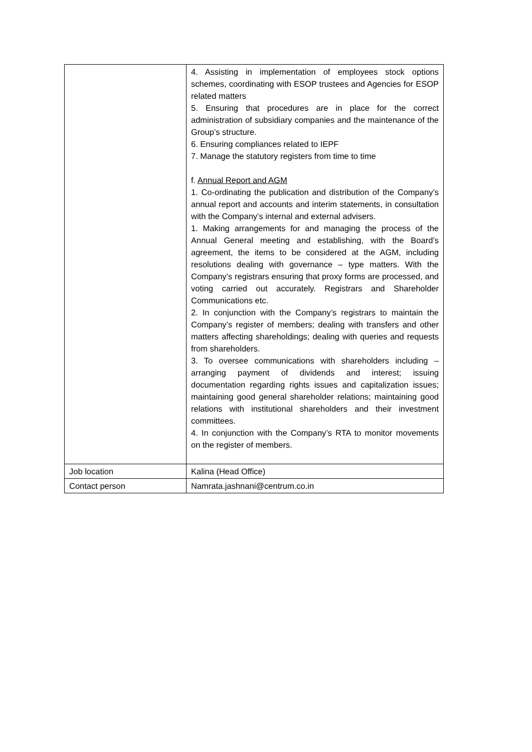| | 4. Assisting in implementation of employees stock options schemes, coordinating with ESOP trustees and Agencies for ESOP related matters 5. Ensuring that procedures are in place for the correct administration of subsidiary companies and the maintenance of the Group’s structure. 6. Ensuring compliances related to IEPF 7. Manage the statutory registers from time to time f. Annual Report and AGM 1. Co-ordinating the publication and distribution of the Company’s annual report and accounts and interim statements, in consultation with the Company’s internal and external advisers. 1. Making arrangements for and managing the process of the Annual General meeting and establishing, with the Board’s agreement, the items to be considered at the AGM, including resolutions dealing with governance – type matters. With the Company’s registrars ensuring that proxy forms are processed, and voting carried out accurately. Registrars and Shareholder Communications etc. 2. In conjunction with the Company’s registrars to maintain the Company’s register of members; dealing with transfers and other matters affecting shareholdings; dealing with queries and requests from shareholders. 3. To oversee communications with shareholders including – arranging payment of dividends and interest; issuing documentation regarding rights issues and capitalization issues; maintaining good general shareholder relations; maintaining good relations with institutional shareholders and their investment committees. 4. In conjunction with the Company’s RTA to monitor movements on the register of members. |
| Job location | Kalina (Head Office) |
| Contact person | Namrata.jashnani@centrum.co.in |